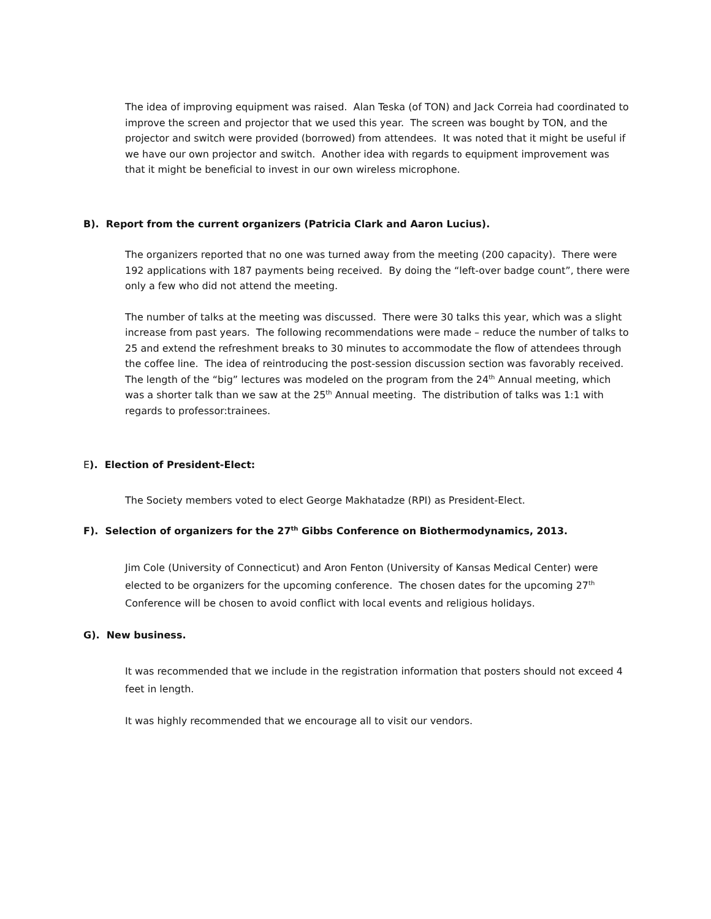The idea of improving equipment was raised. Alan Teska (of TON) and Jack Correia had coordinated to improve the screen and projector that we used this year. The screen was bought by TON, and the projector and switch were provided (borrowed) from attendees. It was noted that it might be useful if we have our own projector and switch. Another idea with regards to equipment improvement was that it might be beneficial to invest in our own wireless microphone.
B). Report from the current organizers (Patricia Clark and Aaron Lucius).
The organizers reported that no one was turned away from the meeting (200 capacity). There were 192 applications with 187 payments being received. By doing the “left-over badge count”, there were only a few who did not attend the meeting.
The number of talks at the meeting was discussed. There were 30 talks this year, which was a slight increase from past years. The following recommendations were made – reduce the number of talks to 25 and extend the refreshment breaks to 30 minutes to accommodate the flow of attendees through the coffee line. The idea of reintroducing the post-session discussion section was favorably received. The length of the “big” lectures was modeled on the program from the 24<sup>th</sup> Annual meeting, which was a shorter talk than we saw at the 25<sup>th</sup> Annual meeting. The distribution of talks was 1:1 with regards to professor:trainees.
E). Election of President-Elect:
The Society members voted to elect George Makhatadze (RPI) as President-Elect.
F). Selection of organizers for the 27<sup>th</sup> Gibbs Conference on Biothermodynamics, 2013.
Jim Cole (University of Connecticut) and Aron Fenton (University of Kansas Medical Center) were elected to be organizers for the upcoming conference. The chosen dates for the upcoming 27<sup>th</sup> Conference will be chosen to avoid conflict with local events and religious holidays.
G). New business.
It was recommended that we include in the registration information that posters should not exceed 4 feet in length.
It was highly recommended that we encourage all to visit our vendors.